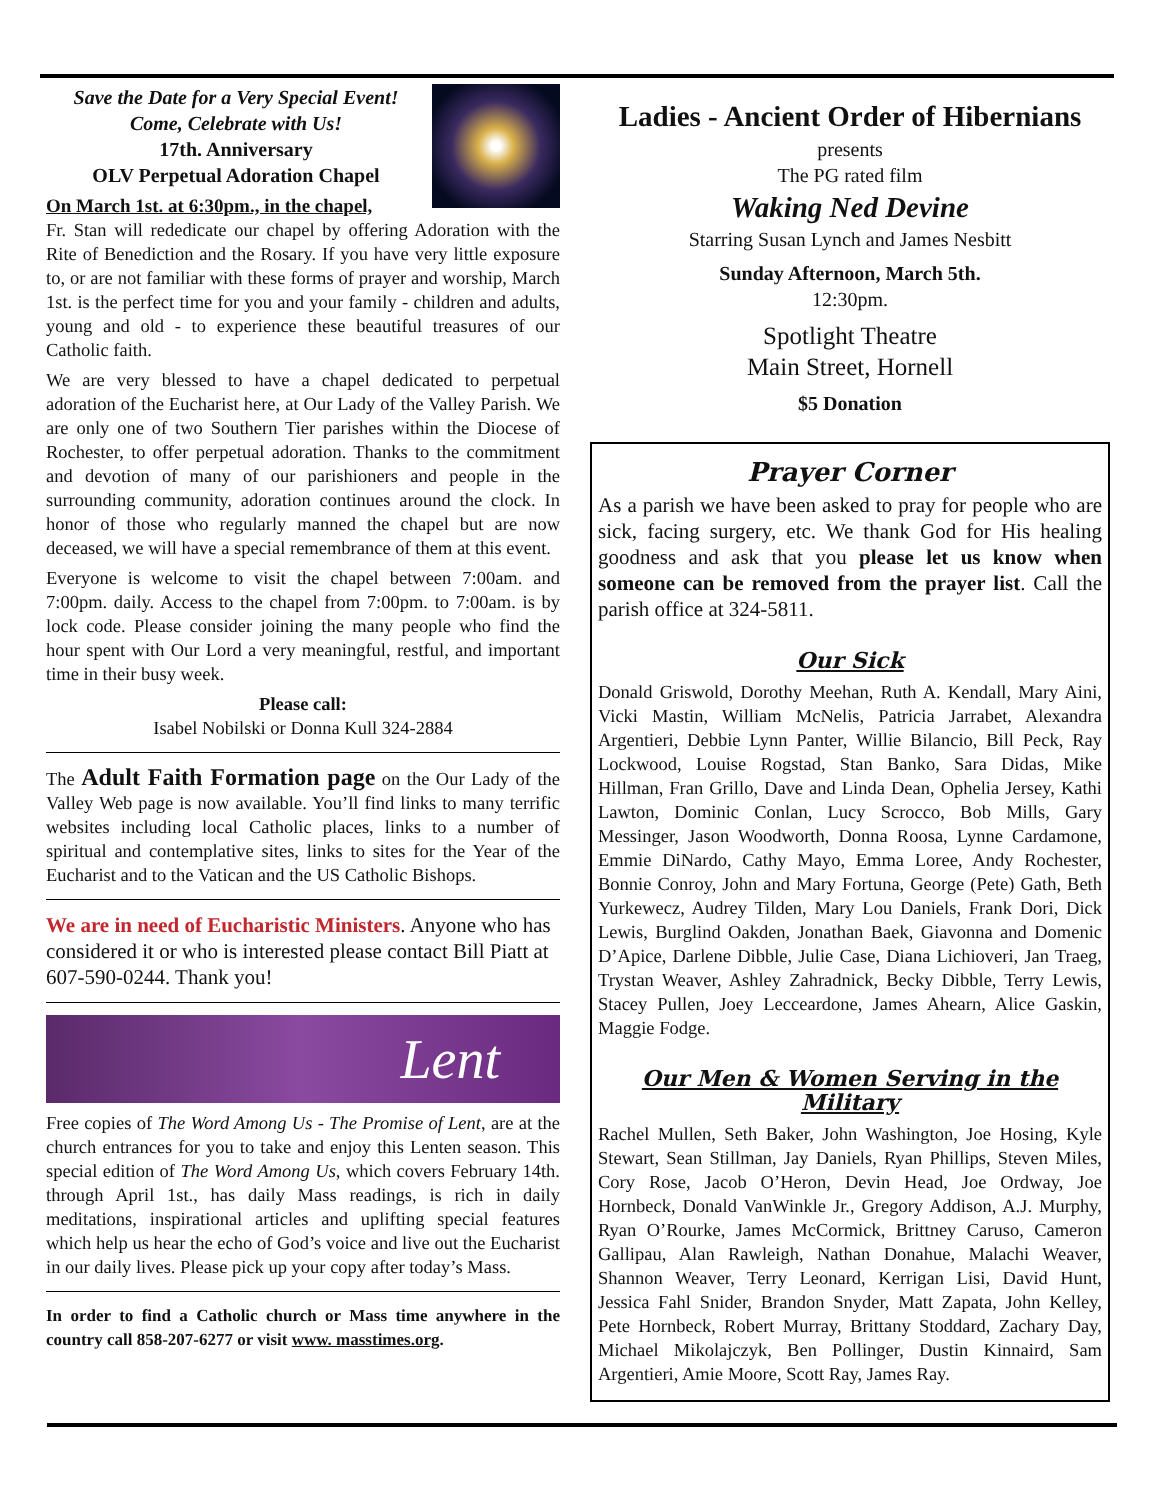Save the Date for a Very Special Event!
Come, Celebrate with Us!
17th. Anniversary
OLV Perpetual Adoration Chapel
On March 1st. at 6:30pm., in the chapel,
Fr. Stan will rededicate our chapel by offering Adoration with the Rite of Benediction and the Rosary. If you have very little exposure to, or are not familiar with these forms of prayer and worship, March 1st. is the perfect time for you and your family - children and adults, young and old - to experience these beautiful treasures of our Catholic faith.
We are very blessed to have a chapel dedicated to perpetual adoration of the Eucharist here, at Our Lady of the Valley Parish. We are only one of two Southern Tier parishes within the Diocese of Rochester, to offer perpetual adoration. Thanks to the commitment and devotion of many of our parishioners and people in the surrounding community, adoration continues around the clock. In honor of those who regularly manned the chapel but are now deceased, we will have a special remembrance of them at this event.
Everyone is welcome to visit the chapel between 7:00am. and 7:00pm. daily. Access to the chapel from 7:00pm. to 7:00am. is by lock code. Please consider joining the many people who find the hour spent with Our Lord a very meaningful, restful, and important time in their busy week.
Please call:
Isabel Nobilski or Donna Kull 324-2884
The Adult Faith Formation page on the Our Lady of the Valley Web page is now available. You’ll find links to many terrific websites including local Catholic places, links to a number of spiritual and contemplative sites, links to sites for the Year of the Eucharist and to the Vatican and the US Catholic Bishops.
We are in need of Eucharistic Ministers. Anyone who has considered it or who is interested please contact Bill Piatt at 607-590-0244. Thank you!
Lent
Free copies of The Word Among Us - The Promise of Lent, are at the church entrances for you to take and enjoy this Lenten season. This special edition of The Word Among Us, which covers February 14th. through April 1st., has daily Mass readings, is rich in daily meditations, inspirational articles and uplifting special features which help us hear the echo of God’s voice and live out the Eucharist in our daily lives. Please pick up your copy after today’s Mass.
In order to find a Catholic church or Mass time anywhere in the country call 858-207-6277 or visit www. masstimes.org.
Ladies - Ancient Order of Hibernians
presents
The PG rated film
Waking Ned Devine
Starring Susan Lynch and James Nesbitt
Sunday Afternoon, March 5th.
12:30pm.
Spotlight Theatre
Main Street, Hornell
$5 Donation
Prayer Corner
As a parish we have been asked to pray for people who are sick, facing surgery, etc. We thank God for His healing goodness and ask that you please let us know when someone can be removed from the prayer list. Call the parish office at 324-5811.
Our Sick
Donald Griswold, Dorothy Meehan, Ruth A. Kendall, Mary Aini, Vicki Mastin, William McNelis, Patricia Jarrabet, Alexandra Argentieri, Debbie Lynn Panter, Willie Bilancio, Bill Peck, Ray Lockwood, Louise Rogstad, Stan Banko, Sara Didas, Mike Hillman, Fran Grillo, Dave and Linda Dean, Ophelia Jersey, Kathi Lawton, Dominic Conlan, Lucy Scrocco, Bob Mills, Gary Messinger, Jason Woodworth, Donna Roosa, Lynne Cardamone, Emmie DiNardo, Cathy Mayo, Emma Loree, Andy Rochester, Bonnie Conroy, John and Mary Fortuna, George (Pete) Gath, Beth Yurkewecz, Audrey Tilden, Mary Lou Daniels, Frank Dori, Dick Lewis, Burglind Oakden, Jonathan Baek, Giavonna and Domenic D’Apice, Darlene Dibble, Julie Case, Diana Lichioveri, Jan Traeg, Trystan Weaver, Ashley Zahradnick, Becky Dibble, Terry Lewis, Stacey Pullen, Joey Lecceardone, James Ahearn, Alice Gaskin, Maggie Fodge.
Our Men & Women Serving in the Military
Rachel Mullen, Seth Baker, John Washington, Joe Hosing, Kyle Stewart, Sean Stillman, Jay Daniels, Ryan Phillips, Steven Miles, Cory Rose, Jacob O’Heron, Devin Head, Joe Ordway, Joe Hornbeck, Donald VanWinkle Jr., Gregory Addison, A.J. Murphy, Ryan O’Rourke, James McCormick, Brittney Caruso, Cameron Gallipau, Alan Rawleigh, Nathan Donahue, Malachi Weaver, Shannon Weaver, Terry Leonard, Kerrigan Lisi, David Hunt, Jessica Fahl Snider, Brandon Snyder, Matt Zapata, John Kelley, Pete Hornbeck, Robert Murray, Brittany Stoddard, Zachary Day, Michael Mikolajczyk, Ben Pollinger, Dustin Kinnaird, Sam Argentieri, Amie Moore, Scott Ray, James Ray.